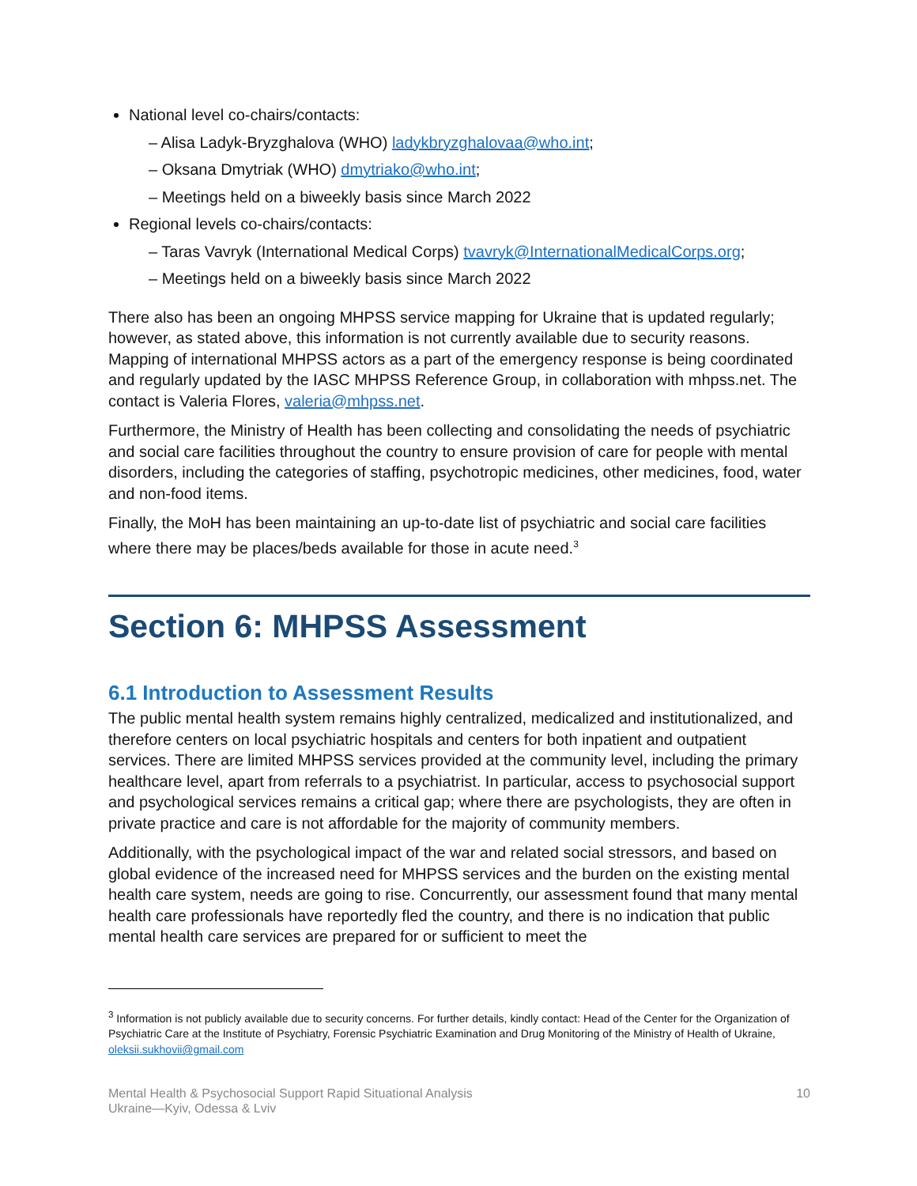National level co-chairs/contacts:
– Alisa Ladyk-Bryzghalova (WHO) ladykbryzghalovaa@who.int;
– Oksana Dmytriak (WHO) dmytriako@who.int;
– Meetings held on a biweekly basis since March 2022
Regional levels co-chairs/contacts:
– Taras Vavryk (International Medical Corps) tvavryk@InternationalMedicalCorps.org;
– Meetings held on a biweekly basis since March 2022
There also has been an ongoing MHPSS service mapping for Ukraine that is updated regularly; however, as stated above, this information is not currently available due to security reasons. Mapping of international MHPSS actors as a part of the emergency response is being coordinated and regularly updated by the IASC MHPSS Reference Group, in collaboration with mhpss.net. The contact is Valeria Flores, valeria@mhpss.net.
Furthermore, the Ministry of Health has been collecting and consolidating the needs of psychiatric and social care facilities throughout the country to ensure provision of care for people with mental disorders, including the categories of staffing, psychotropic medicines, other medicines, food, water and non-food items.
Finally, the MoH has been maintaining an up-to-date list of psychiatric and social care facilities where there may be places/beds available for those in acute need.<sup>3</sup>
Section 6: MHPSS Assessment
6.1 Introduction to Assessment Results
The public mental health system remains highly centralized, medicalized and institutionalized, and therefore centers on local psychiatric hospitals and centers for both inpatient and outpatient services. There are limited MHPSS services provided at the community level, including the primary healthcare level, apart from referrals to a psychiatrist. In particular, access to psychosocial support and psychological services remains a critical gap; where there are psychologists, they are often in private practice and care is not affordable for the majority of community members.
Additionally, with the psychological impact of the war and related social stressors, and based on global evidence of the increased need for MHPSS services and the burden on the existing mental health care system, needs are going to rise. Concurrently, our assessment found that many mental health care professionals have reportedly fled the country, and there is no indication that public mental health care services are prepared for or sufficient to meet the
<sup>3</sup> Information is not publicly available due to security concerns. For further details, kindly contact: Head of the Center for the Organization of Psychiatric Care at the Institute of Psychiatry, Forensic Psychiatric Examination and Drug Monitoring of the Ministry of Health of Ukraine, oleksii.sukhovii@gmail.com
Mental Health & Psychosocial Support Rapid Situational Analysis
Ukraine—Kyiv, Odessa & Lviv
10